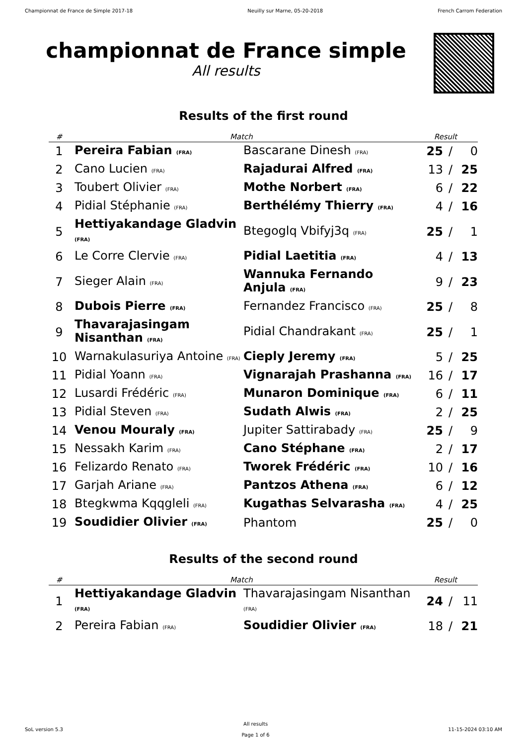Championnat de France de Simple 2017-18 Neuilly sur Marne, 05-20-2018 French Carrom Federation
championnat de France simple
All results
Results of the first round
| # | Match | | Result | | |
| --- | --- | --- | --- | --- | --- |
| 1 | Pereira Fabian (FRA) | Bascarane Dinesh (FRA) | 25 | / | 0 |
| 2 | Cano Lucien (FRA) | Rajadurai Alfred (FRA) | 13 | / | 25 |
| 3 | Toubert Olivier (FRA) | Mothe Norbert (FRA) | 6 | / | 22 |
| 4 | Pidial Stéphanie (FRA) | Berthélémy Thierry (FRA) | 4 | / | 16 |
| 5 | Hettiyakandage Gladvin (FRA) | Btegoglq Vbifyj3q (FRA) | 25 | / | 1 |
| 6 | Le Corre Clervie (FRA) | Pidial Laetitia (FRA) | 4 | / | 13 |
| 7 | Sieger Alain (FRA) | Wannuka Fernando Anjula (FRA) | 9 | / | 23 |
| 8 | Dubois Pierre (FRA) | Fernandez Francisco (FRA) | 25 | / | 8 |
| 9 | Thavarajasingam Nisanthan (FRA) | Pidial Chandrakant (FRA) | 25 | / | 1 |
| 10 | Warnakulasuriya Antoine (FRA) | Cieply Jeremy (FRA) | 5 | / | 25 |
| 11 | Pidial Yoann (FRA) | Vignarajah Prashanna (FRA) | 16 | / | 17 |
| 12 | Lusardi Frédéric (FRA) | Munaron Dominique (FRA) | 6 | / | 11 |
| 13 | Pidial Steven (FRA) | Sudath Alwis (FRA) | 2 | / | 25 |
| 14 | Venou Mouraly (FRA) | Jupiter Sattirabady (FRA) | 25 | / | 9 |
| 15 | Nessakh Karim (FRA) | Cano Stéphane (FRA) | 2 | / | 17 |
| 16 | Felizardo Renato (FRA) | Tworek Frédéric (FRA) | 10 | / | 16 |
| 17 | Garjah Ariane (FRA) | Pantzos Athena (FRA) | 6 | / | 12 |
| 18 | Btegkwma Kqqgleli (FRA) | Kugathas Selvarasha (FRA) | 4 | / | 25 |
| 19 | Soudidier Olivier (FRA) | Phantom | 25 | / | 0 |
Results of the second round
| # | Match | | Result | | |
| --- | --- | --- | --- | --- | --- |
| 1 | Hettiyakandage Gladvin (FRA) | Thavarajasingam Nisanthan (FRA) | 24 | / | 11 |
| 2 | Pereira Fabian (FRA) | Soudidier Olivier (FRA) | 18 | / | 21 |
SoL version 5.3 All results
Page 1 of 6 11-15-2024 03:10 AM